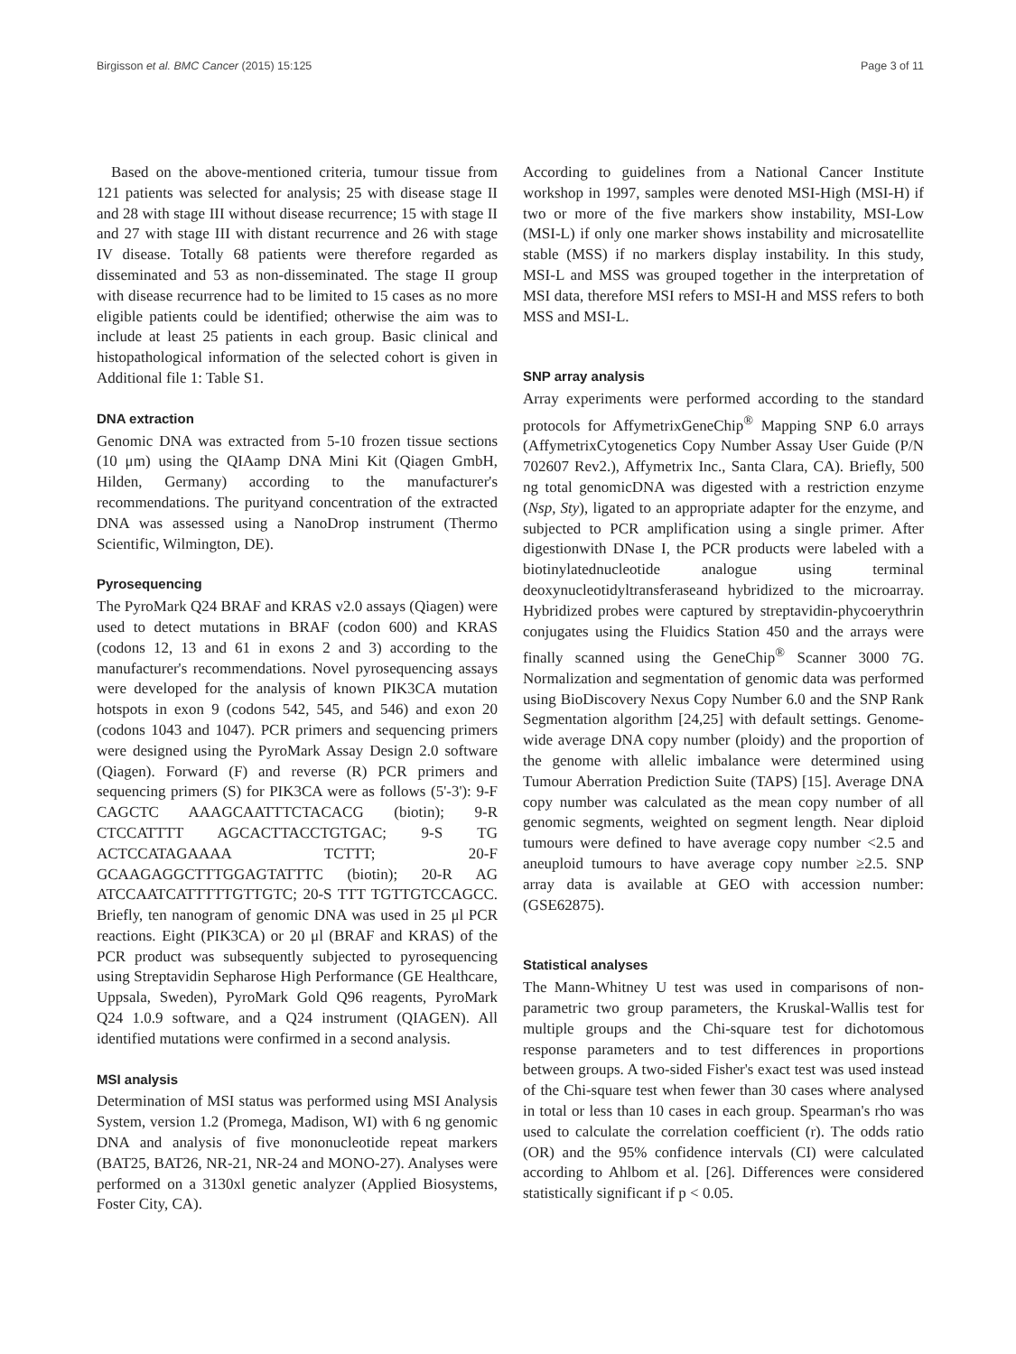Birgisson et al. BMC Cancer (2015) 15:125 Page 3 of 11
Based on the above-mentioned criteria, tumour tissue from 121 patients was selected for analysis; 25 with disease stage II and 28 with stage III without disease recurrence; 15 with stage II and 27 with stage III with distant recurrence and 26 with stage IV disease. Totally 68 patients were therefore regarded as disseminated and 53 as non-disseminated. The stage II group with disease recurrence had to be limited to 15 cases as no more eligible patients could be identified; otherwise the aim was to include at least 25 patients in each group. Basic clinical and histopathological information of the selected cohort is given in Additional file 1: Table S1.
DNA extraction
Genomic DNA was extracted from 5-10 frozen tissue sections (10 μm) using the QIAamp DNA Mini Kit (Qiagen GmbH, Hilden, Germany) according to the manufacturer's recommendations. The purityand concentration of the extracted DNA was assessed using a NanoDrop instrument (Thermo Scientific, Wilmington, DE).
Pyrosequencing
The PyroMark Q24 BRAF and KRAS v2.0 assays (Qiagen) were used to detect mutations in BRAF (codon 600) and KRAS (codons 12, 13 and 61 in exons 2 and 3) according to the manufacturer's recommendations. Novel pyrosequencing assays were developed for the analysis of known PIK3CA mutation hotspots in exon 9 (codons 542, 545, and 546) and exon 20 (codons 1043 and 1047). PCR primers and sequencing primers were designed using the PyroMark Assay Design 2.0 software (Qiagen). Forward (F) and reverse (R) PCR primers and sequencing primers (S) for PIK3CA were as follows (5'-3'): 9-F CAGCTC AAAGCAATTTCTACACG (biotin); 9-R CTCCATTTT AGCACTTACCTGTGAC; 9-S TG ACTCCATAGAAAA TCTTT; 20-F GCAAGAGGCTTTGGAGTATTTC (biotin); 20-R AG ATCCAATCATTTTTGTTGTC; 20-S TTT TGTTGTCCAGCC. Briefly, ten nanogram of genomic DNA was used in 25 μl PCR reactions. Eight (PIK3CA) or 20 μl (BRAF and KRAS) of the PCR product was subsequently subjected to pyrosequencing using Streptavidin Sepharose High Performance (GE Healthcare, Uppsala, Sweden), PyroMark Gold Q96 reagents, PyroMark Q24 1.0.9 software, and a Q24 instrument (QIAGEN). All identified mutations were confirmed in a second analysis.
MSI analysis
Determination of MSI status was performed using MSI Analysis System, version 1.2 (Promega, Madison, WI) with 6 ng genomic DNA and analysis of five mononucleotide repeat markers (BAT25, BAT26, NR-21, NR-24 and MONO-27). Analyses were performed on a 3130xl genetic analyzer (Applied Biosystems, Foster City, CA).
According to guidelines from a National Cancer Institute workshop in 1997, samples were denoted MSI-High (MSI-H) if two or more of the five markers show instability, MSI-Low (MSI-L) if only one marker shows instability and microsatellite stable (MSS) if no markers display instability. In this study, MSI-L and MSS was grouped together in the interpretation of MSI data, therefore MSI refers to MSI-H and MSS refers to both MSS and MSI-L.
SNP array analysis
Array experiments were performed according to the standard protocols for AffymetrixGeneChip<sup>®</sup> Mapping SNP 6.0 arrays (AffymetrixCytogenetics Copy Number Assay User Guide (P/N 702607 Rev2.), Affymetrix Inc., Santa Clara, CA). Briefly, 500 ng total genomicDNA was digested with a restriction enzyme (Nsp, Sty), ligated to an appropriate adapter for the enzyme, and subjected to PCR amplification using a single primer. After digestionwith DNase I, the PCR products were labeled with a biotinylatednucleotide analogue using terminal deoxynucleotidyltransferaseand hybridized to the microarray. Hybridized probes were captured by streptavidin-phycoerythrin conjugates using the Fluidics Station 450 and the arrays were finally scanned using the GeneChip<sup>®</sup> Scanner 3000 7G. Normalization and segmentation of genomic data was performed using BioDiscovery Nexus Copy Number 6.0 and the SNP Rank Segmentation algorithm [24,25] with default settings. Genome-wide average DNA copy number (ploidy) and the proportion of the genome with allelic imbalance were determined using Tumour Aberration Prediction Suite (TAPS) [15]. Average DNA copy number was calculated as the mean copy number of all genomic segments, weighted on segment length. Near diploid tumours were defined to have average copy number <2.5 and aneuploid tumours to have average copy number ≥2.5. SNP array data is available at GEO with accession number: (GSE62875).
Statistical analyses
The Mann-Whitney U test was used in comparisons of non-parametric two group parameters, the Kruskal-Wallis test for multiple groups and the Chi-square test for dichotomous response parameters and to test differences in proportions between groups. A two-sided Fisher's exact test was used instead of the Chi-square test when fewer than 30 cases where analysed in total or less than 10 cases in each group. Spearman's rho was used to calculate the correlation coefficient (r). The odds ratio (OR) and the 95% confidence intervals (CI) were calculated according to Ahlbom et al. [26]. Differences were considered statistically significant if p < 0.05.